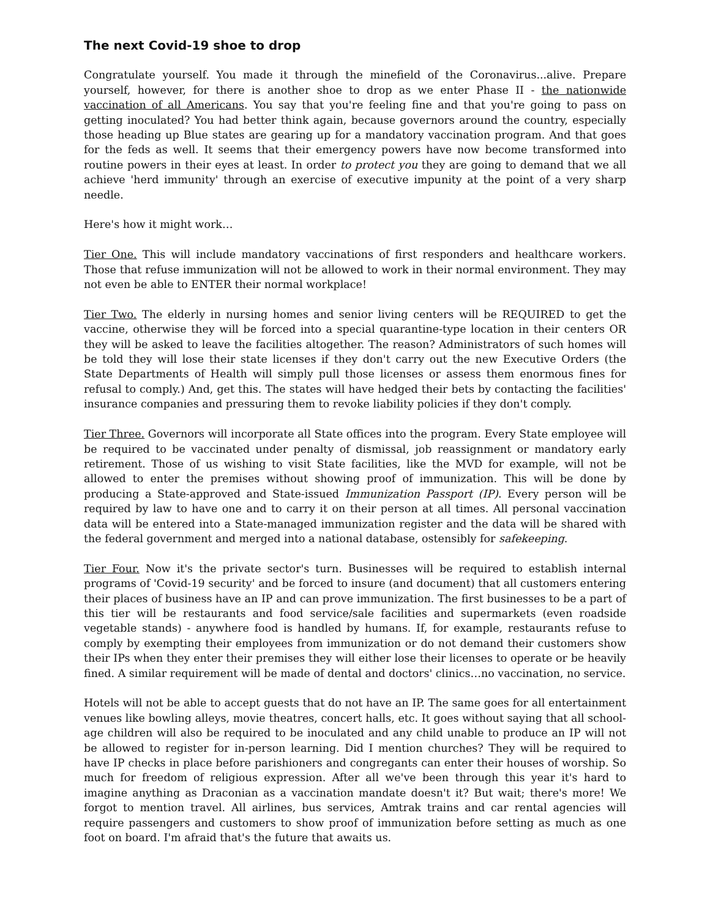The next Covid-19 shoe to drop
Congratulate yourself. You made it through the minefield of the Coronavirus...alive. Prepare yourself, however, for there is another shoe to drop as we enter Phase II - the nationwide vaccination of all Americans. You say that you're feeling fine and that you're going to pass on getting inoculated? You had better think again, because governors around the country, especially those heading up Blue states are gearing up for a mandatory vaccination program. And that goes for the feds as well. It seems that their emergency powers have now become transformed into routine powers in their eyes at least. In order to protect you they are going to demand that we all achieve 'herd immunity' through an exercise of executive impunity at the point of a very sharp needle.
Here's how it might work…
Tier One. This will include mandatory vaccinations of first responders and healthcare workers. Those that refuse immunization will not be allowed to work in their normal environment. They may not even be able to ENTER their normal workplace!
Tier Two. The elderly in nursing homes and senior living centers will be REQUIRED to get the vaccine, otherwise they will be forced into a special quarantine-type location in their centers OR they will be asked to leave the facilities altogether. The reason? Administrators of such homes will be told they will lose their state licenses if they don't carry out the new Executive Orders (the State Departments of Health will simply pull those licenses or assess them enormous fines for refusal to comply.) And, get this. The states will have hedged their bets by contacting the facilities' insurance companies and pressuring them to revoke liability policies if they don't comply.
Tier Three. Governors will incorporate all State offices into the program. Every State employee will be required to be vaccinated under penalty of dismissal, job reassignment or mandatory early retirement. Those of us wishing to visit State facilities, like the MVD for example, will not be allowed to enter the premises without showing proof of immunization. This will be done by producing a State-approved and State-issued Immunization Passport (IP). Every person will be required by law to have one and to carry it on their person at all times. All personal vaccination data will be entered into a State-managed immunization register and the data will be shared with the federal government and merged into a national database, ostensibly for safekeeping.
Tier Four. Now it's the private sector's turn. Businesses will be required to establish internal programs of 'Covid-19 security' and be forced to insure (and document) that all customers entering their places of business have an IP and can prove immunization. The first businesses to be a part of this tier will be restaurants and food service/sale facilities and supermarkets (even roadside vegetable stands) - anywhere food is handled by humans. If, for example, restaurants refuse to comply by exempting their employees from immunization or do not demand their customers show their IPs when they enter their premises they will either lose their licenses to operate or be heavily fined. A similar requirement will be made of dental and doctors' clinics…no vaccination, no service.
Hotels will not be able to accept guests that do not have an IP. The same goes for all entertainment venues like bowling alleys, movie theatres, concert halls, etc. It goes without saying that all school-age children will also be required to be inoculated and any child unable to produce an IP will not be allowed to register for in-person learning. Did I mention churches? They will be required to have IP checks in place before parishioners and congregants can enter their houses of worship. So much for freedom of religious expression. After all we've been through this year it's hard to imagine anything as Draconian as a vaccination mandate doesn't it? But wait; there's more! We forgot to mention travel. All airlines, bus services, Amtrak trains and car rental agencies will require passengers and customers to show proof of immunization before setting as much as one foot on board. I'm afraid that's the future that awaits us.